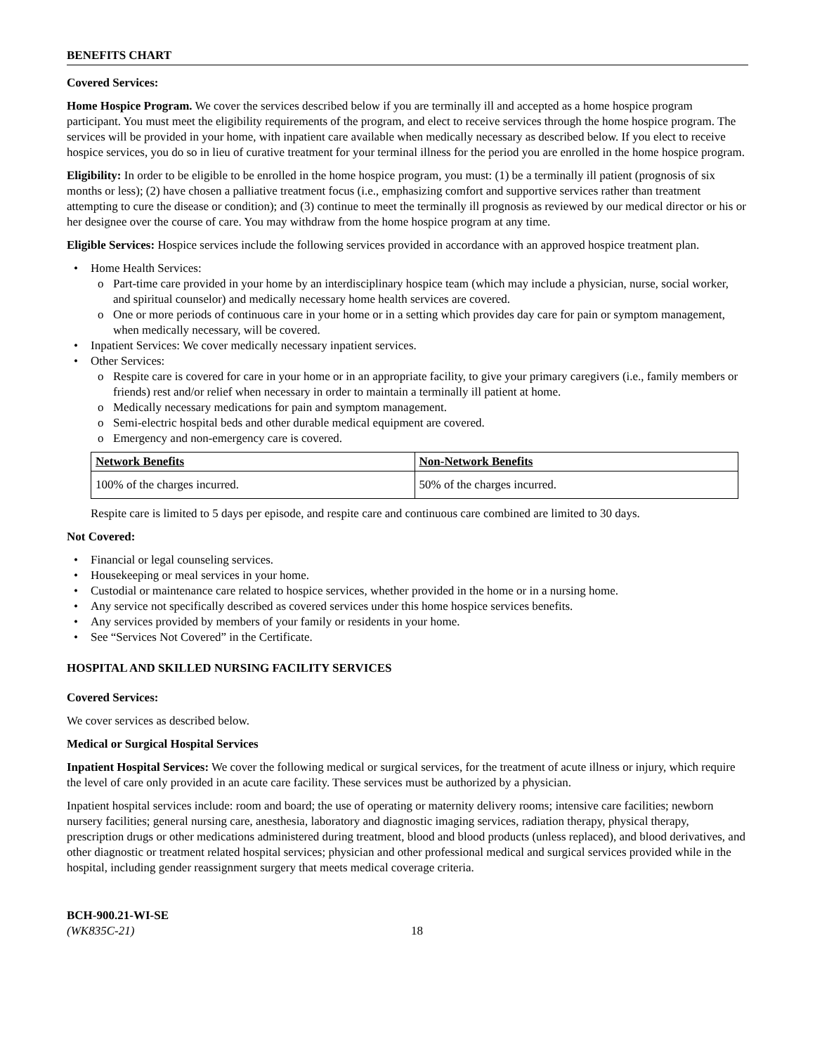BENEFITS CHART
Covered Services:
Home Hospice Program. We cover the services described below if you are terminally ill and accepted as a home hospice program participant. You must meet the eligibility requirements of the program, and elect to receive services through the home hospice program. The services will be provided in your home, with inpatient care available when medically necessary as described below. If you elect to receive hospice services, you do so in lieu of curative treatment for your terminal illness for the period you are enrolled in the home hospice program.
Eligibility: In order to be eligible to be enrolled in the home hospice program, you must: (1) be a terminally ill patient (prognosis of six months or less); (2) have chosen a palliative treatment focus (i.e., emphasizing comfort and supportive services rather than treatment attempting to cure the disease or condition); and (3) continue to meet the terminally ill prognosis as reviewed by our medical director or his or her designee over the course of care. You may withdraw from the home hospice program at any time.
Eligible Services: Hospice services include the following services provided in accordance with an approved hospice treatment plan.
Home Health Services:
Part-time care provided in your home by an interdisciplinary hospice team (which may include a physician, nurse, social worker, and spiritual counselor) and medically necessary home health services are covered.
One or more periods of continuous care in your home or in a setting which provides day care for pain or symptom management, when medically necessary, will be covered.
Inpatient Services: We cover medically necessary inpatient services.
Other Services:
Respite care is covered for care in your home or in an appropriate facility, to give your primary caregivers (i.e., family members or friends) rest and/or relief when necessary in order to maintain a terminally ill patient at home.
Medically necessary medications for pain and symptom management.
Semi-electric hospital beds and other durable medical equipment are covered.
Emergency and non-emergency care is covered.
| Network Benefits | Non-Network Benefits |
| 100% of the charges incurred. | 50% of the charges incurred. |
Respite care is limited to 5 days per episode, and respite care and continuous care combined are limited to 30 days.
Not Covered:
Financial or legal counseling services.
Housekeeping or meal services in your home.
Custodial or maintenance care related to hospice services, whether provided in the home or in a nursing home.
Any service not specifically described as covered services under this home hospice services benefits.
Any services provided by members of your family or residents in your home.
See “Services Not Covered” in the Certificate.
HOSPITAL AND SKILLED NURSING FACILITY SERVICES
Covered Services:
We cover services as described below.
Medical or Surgical Hospital Services
Inpatient Hospital Services: We cover the following medical or surgical services, for the treatment of acute illness or injury, which require the level of care only provided in an acute care facility. These services must be authorized by a physician.
Inpatient hospital services include: room and board; the use of operating or maternity delivery rooms; intensive care facilities; newborn nursery facilities; general nursing care, anesthesia, laboratory and diagnostic imaging services, radiation therapy, physical therapy, prescription drugs or other medications administered during treatment, blood and blood products (unless replaced), and blood derivatives, and other diagnostic or treatment related hospital services; physician and other professional medical and surgical services provided while in the hospital, including gender reassignment surgery that meets medical coverage criteria.
BCH-900.21-WI-SE
(WK835C-21) 18